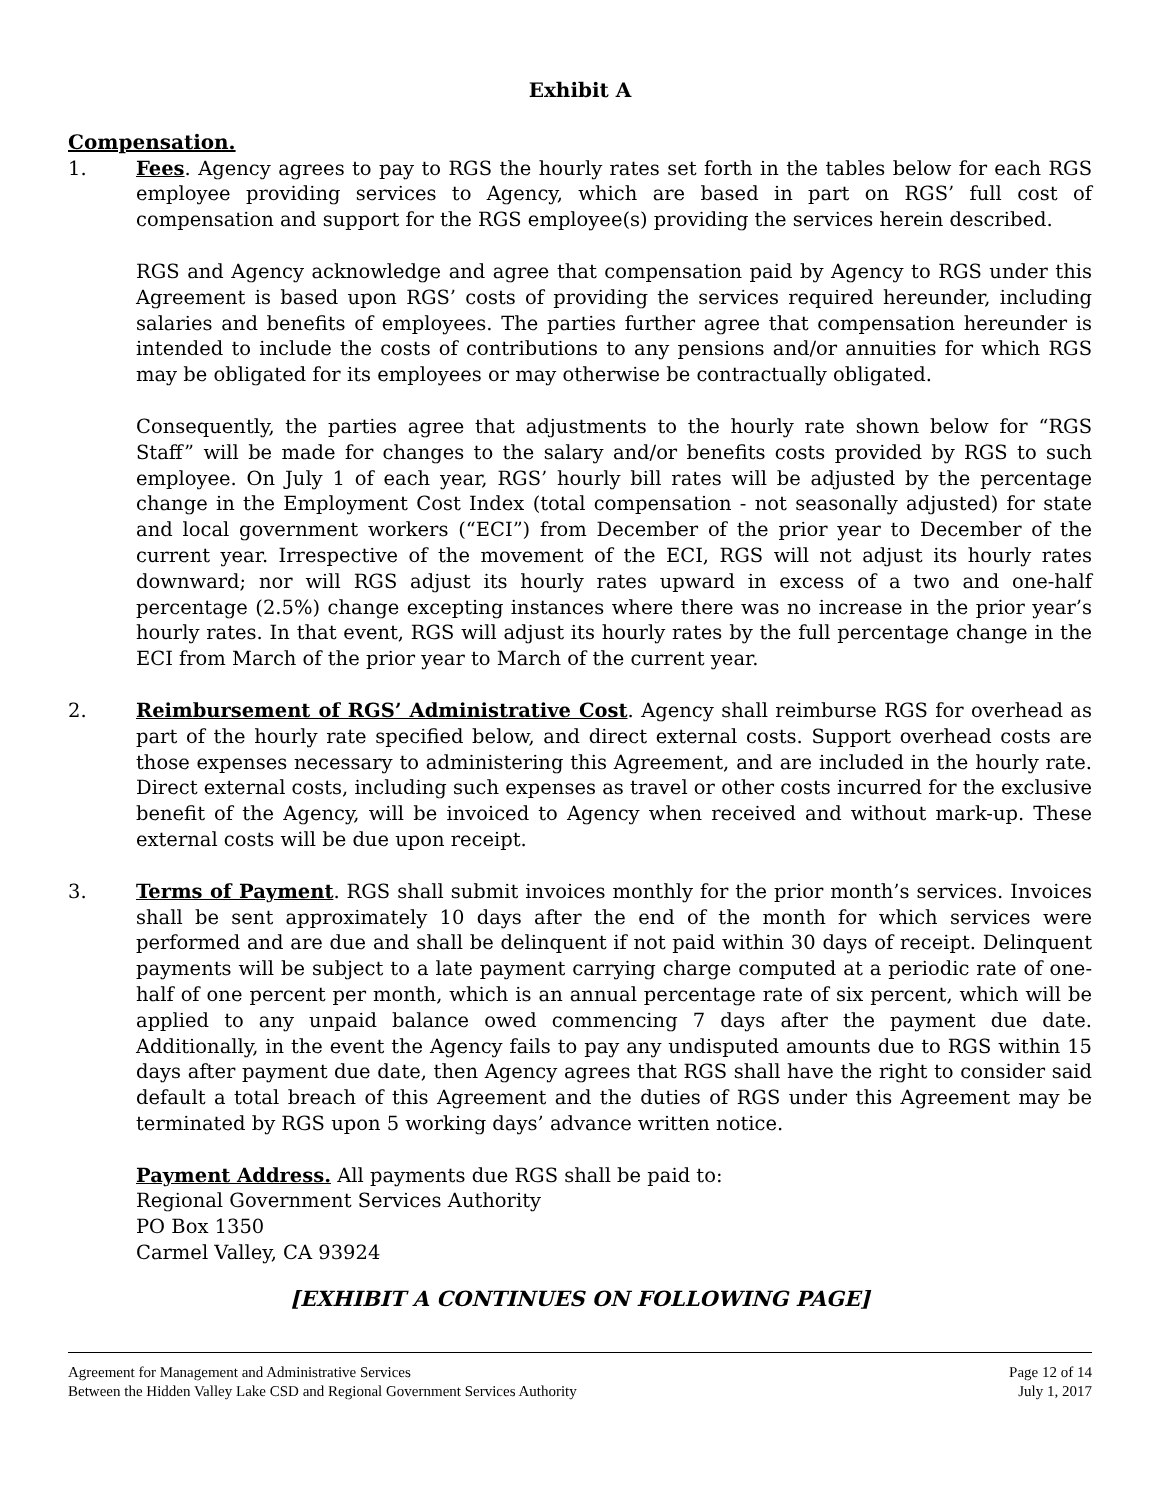Exhibit A
Compensation.
1. Fees. Agency agrees to pay to RGS the hourly rates set forth in the tables below for each RGS employee providing services to Agency, which are based in part on RGS’ full cost of compensation and support for the RGS employee(s) providing the services herein described.
RGS and Agency acknowledge and agree that compensation paid by Agency to RGS under this Agreement is based upon RGS’ costs of providing the services required hereunder, including salaries and benefits of employees. The parties further agree that compensation hereunder is intended to include the costs of contributions to any pensions and/or annuities for which RGS may be obligated for its employees or may otherwise be contractually obligated.
Consequently, the parties agree that adjustments to the hourly rate shown below for “RGS Staff” will be made for changes to the salary and/or benefits costs provided by RGS to such employee. On July 1 of each year, RGS’ hourly bill rates will be adjusted by the percentage change in the Employment Cost Index (total compensation - not seasonally adjusted) for state and local government workers (“ECI”) from December of the prior year to December of the current year. Irrespective of the movement of the ECI, RGS will not adjust its hourly rates downward; nor will RGS adjust its hourly rates upward in excess of a two and one-half percentage (2.5%) change excepting instances where there was no increase in the prior year’s hourly rates. In that event, RGS will adjust its hourly rates by the full percentage change in the ECI from March of the prior year to March of the current year.
2. Reimbursement of RGS’ Administrative Cost. Agency shall reimburse RGS for overhead as part of the hourly rate specified below, and direct external costs. Support overhead costs are those expenses necessary to administering this Agreement, and are included in the hourly rate. Direct external costs, including such expenses as travel or other costs incurred for the exclusive benefit of the Agency, will be invoiced to Agency when received and without mark-up. These external costs will be due upon receipt.
3. Terms of Payment. RGS shall submit invoices monthly for the prior month’s services. Invoices shall be sent approximately 10 days after the end of the month for which services were performed and are due and shall be delinquent if not paid within 30 days of receipt. Delinquent payments will be subject to a late payment carrying charge computed at a periodic rate of one-half of one percent per month, which is an annual percentage rate of six percent, which will be applied to any unpaid balance owed commencing 7 days after the payment due date. Additionally, in the event the Agency fails to pay any undisputed amounts due to RGS within 15 days after payment due date, then Agency agrees that RGS shall have the right to consider said default a total breach of this Agreement and the duties of RGS under this Agreement may be terminated by RGS upon 5 working days’ advance written notice.
Payment Address. All payments due RGS shall be paid to:
Regional Government Services Authority
PO Box 1350
Carmel Valley, CA 93924
[EXHIBIT A CONTINUES ON FOLLOWING PAGE]
Agreement for Management and Administrative Services
Between the Hidden Valley Lake CSD and Regional Government Services Authority
Page 12 of 14
July 1, 2017